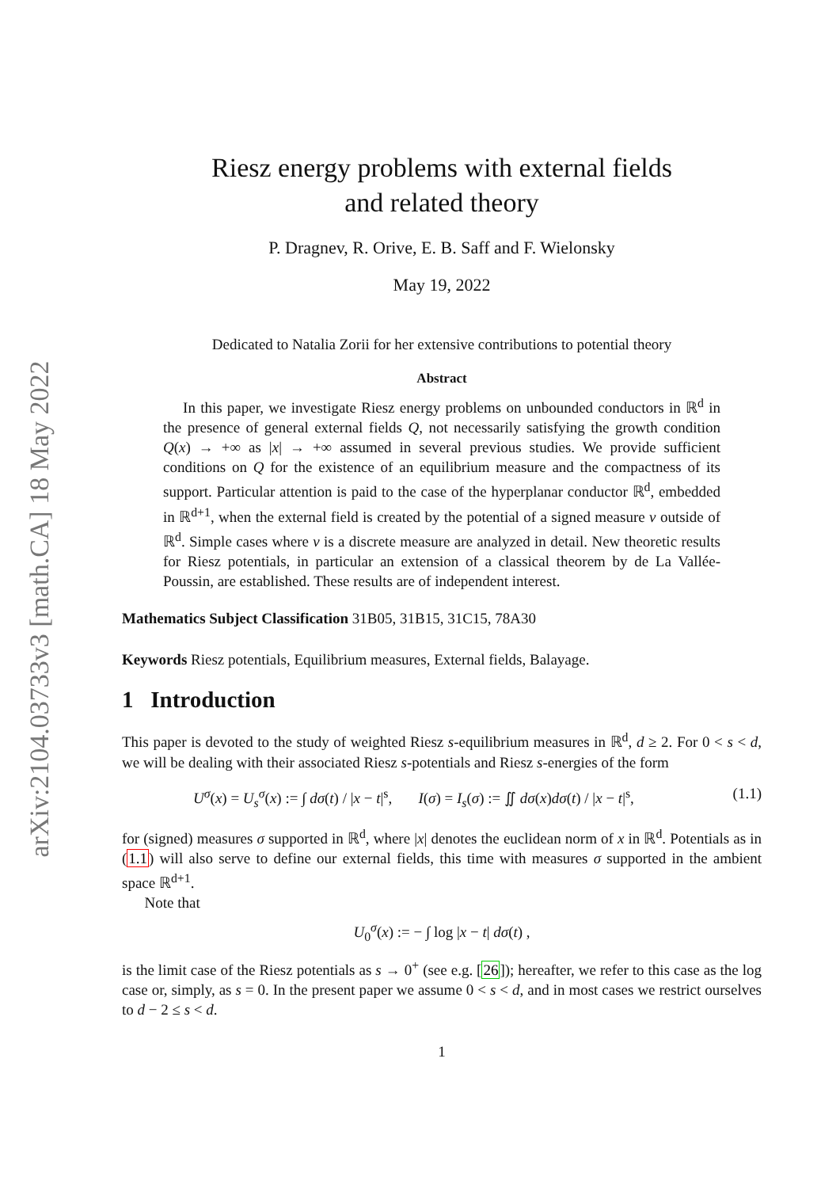arXiv:2104.03733v3 [math.CA] 18 May 2022
Riesz energy problems with external fields
and related theory
P. Dragnev, R. Orive, E. B. Saff and F. Wielonsky
May 19, 2022
Dedicated to Natalia Zorii for her extensive contributions to potential theory
Abstract
In this paper, we investigate Riesz energy problems on unbounded conductors in ℝ<sup>d</sup> in the presence of general external fields Q, not necessarily satisfying the growth condition Q(x) → +∞ as |x| → +∞ assumed in several previous studies. We provide sufficient conditions on Q for the existence of an equilibrium measure and the compactness of its support. Particular attention is paid to the case of the hyperplanar conductor ℝ<sup>d</sup>, embedded in ℝ<sup>d+1</sup>, when the external field is created by the potential of a signed measure ν outside of ℝ<sup>d</sup>. Simple cases where ν is a discrete measure are analyzed in detail. New theoretic results for Riesz potentials, in particular an extension of a classical theorem by de La Vallée-Poussin, are established. These results are of independent interest.
Mathematics Subject Classification 31B05, 31B15, 31C15, 78A30
Keywords Riesz potentials, Equilibrium measures, External fields, Balayage.
1 Introduction
This paper is devoted to the study of weighted Riesz s-equilibrium measures in ℝ<sup>d</sup>, d ≥ 2. For 0 < s < d, we will be dealing with their associated Riesz s-potentials and Riesz s-energies of the form
U<sup>σ</sup>(x) = U<sub>s</sub><sup>σ</sup>(x) := ∫ dσ(t) / |x − t|<sup>s</sup>, I(σ) = I<sub>s</sub>(σ) := ∬ dσ(x)dσ(t) / |x − t|<sup>s</sup>, (1.1)
for (signed) measures σ supported in ℝ<sup>d</sup>, where |x| denotes the euclidean norm of x in ℝ<sup>d</sup>. Potentials as in (1.1) will also serve to define our external fields, this time with measures σ supported in the ambient space ℝ<sup>d+1</sup>.
Note that
U<sub>0</sub><sup>σ</sup>(x) := − ∫ log |x − t| dσ(t) ,
is the limit case of the Riesz potentials as s → 0<sup>+</sup> (see e.g. [26]); hereafter, we refer to this case as the log case or, simply, as s = 0. In the present paper we assume 0 < s < d, and in most cases we restrict ourselves to d − 2 ≤ s < d.
1